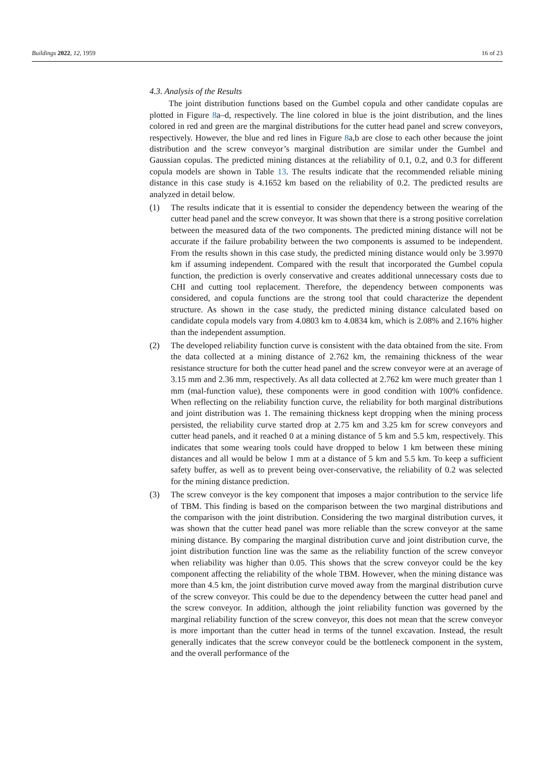Buildings 2022, 12, 1959 16 of 23
4.3. Analysis of the Results
The joint distribution functions based on the Gumbel copula and other candidate copulas are plotted in Figure 8a–d, respectively. The line colored in blue is the joint distribution, and the lines colored in red and green are the marginal distributions for the cutter head panel and screw conveyors, respectively. However, the blue and red lines in Figure 8a,b are close to each other because the joint distribution and the screw conveyor’s marginal distribution are similar under the Gumbel and Gaussian copulas. The predicted mining distances at the reliability of 0.1, 0.2, and 0.3 for different copula models are shown in Table 13. The results indicate that the recommended reliable mining distance in this case study is 4.1652 km based on the reliability of 0.2. The predicted results are analyzed in detail below.
(1) The results indicate that it is essential to consider the dependency between the wearing of the cutter head panel and the screw conveyor. It was shown that there is a strong positive correlation between the measured data of the two components. The predicted mining distance will not be accurate if the failure probability between the two components is assumed to be independent. From the results shown in this case study, the predicted mining distance would only be 3.9970 km if assuming independent. Compared with the result that incorporated the Gumbel copula function, the prediction is overly conservative and creates additional unnecessary costs due to CHI and cutting tool replacement. Therefore, the dependency between components was considered, and copula functions are the strong tool that could characterize the dependent structure. As shown in the case study, the predicted mining distance calculated based on candidate copula models vary from 4.0803 km to 4.0834 km, which is 2.08% and 2.16% higher than the independent assumption.
(2) The developed reliability function curve is consistent with the data obtained from the site. From the data collected at a mining distance of 2.762 km, the remaining thickness of the wear resistance structure for both the cutter head panel and the screw conveyor were at an average of 3.15 mm and 2.36 mm, respectively. As all data collected at 2.762 km were much greater than 1 mm (mal-function value), these components were in good condition with 100% confidence. When reflecting on the reliability function curve, the reliability for both marginal distributions and joint distribution was 1. The remaining thickness kept dropping when the mining process persisted, the reliability curve started drop at 2.75 km and 3.25 km for screw conveyors and cutter head panels, and it reached 0 at a mining distance of 5 km and 5.5 km, respectively. This indicates that some wearing tools could have dropped to below 1 km between these mining distances and all would be below 1 mm at a distance of 5 km and 5.5 km. To keep a sufficient safety buffer, as well as to prevent being over-conservative, the reliability of 0.2 was selected for the mining distance prediction.
(3) The screw conveyor is the key component that imposes a major contribution to the service life of TBM. This finding is based on the comparison between the two marginal distributions and the comparison with the joint distribution. Considering the two marginal distribution curves, it was shown that the cutter head panel was more reliable than the screw conveyor at the same mining distance. By comparing the marginal distribution curve and joint distribution curve, the joint distribution function line was the same as the reliability function of the screw conveyor when reliability was higher than 0.05. This shows that the screw conveyor could be the key component affecting the reliability of the whole TBM. However, when the mining distance was more than 4.5 km, the joint distribution curve moved away from the marginal distribution curve of the screw conveyor. This could be due to the dependency between the cutter head panel and the screw conveyor. In addition, although the joint reliability function was governed by the marginal reliability function of the screw conveyor, this does not mean that the screw conveyor is more important than the cutter head in terms of the tunnel excavation. Instead, the result generally indicates that the screw conveyor could be the bottleneck component in the system, and the overall performance of the